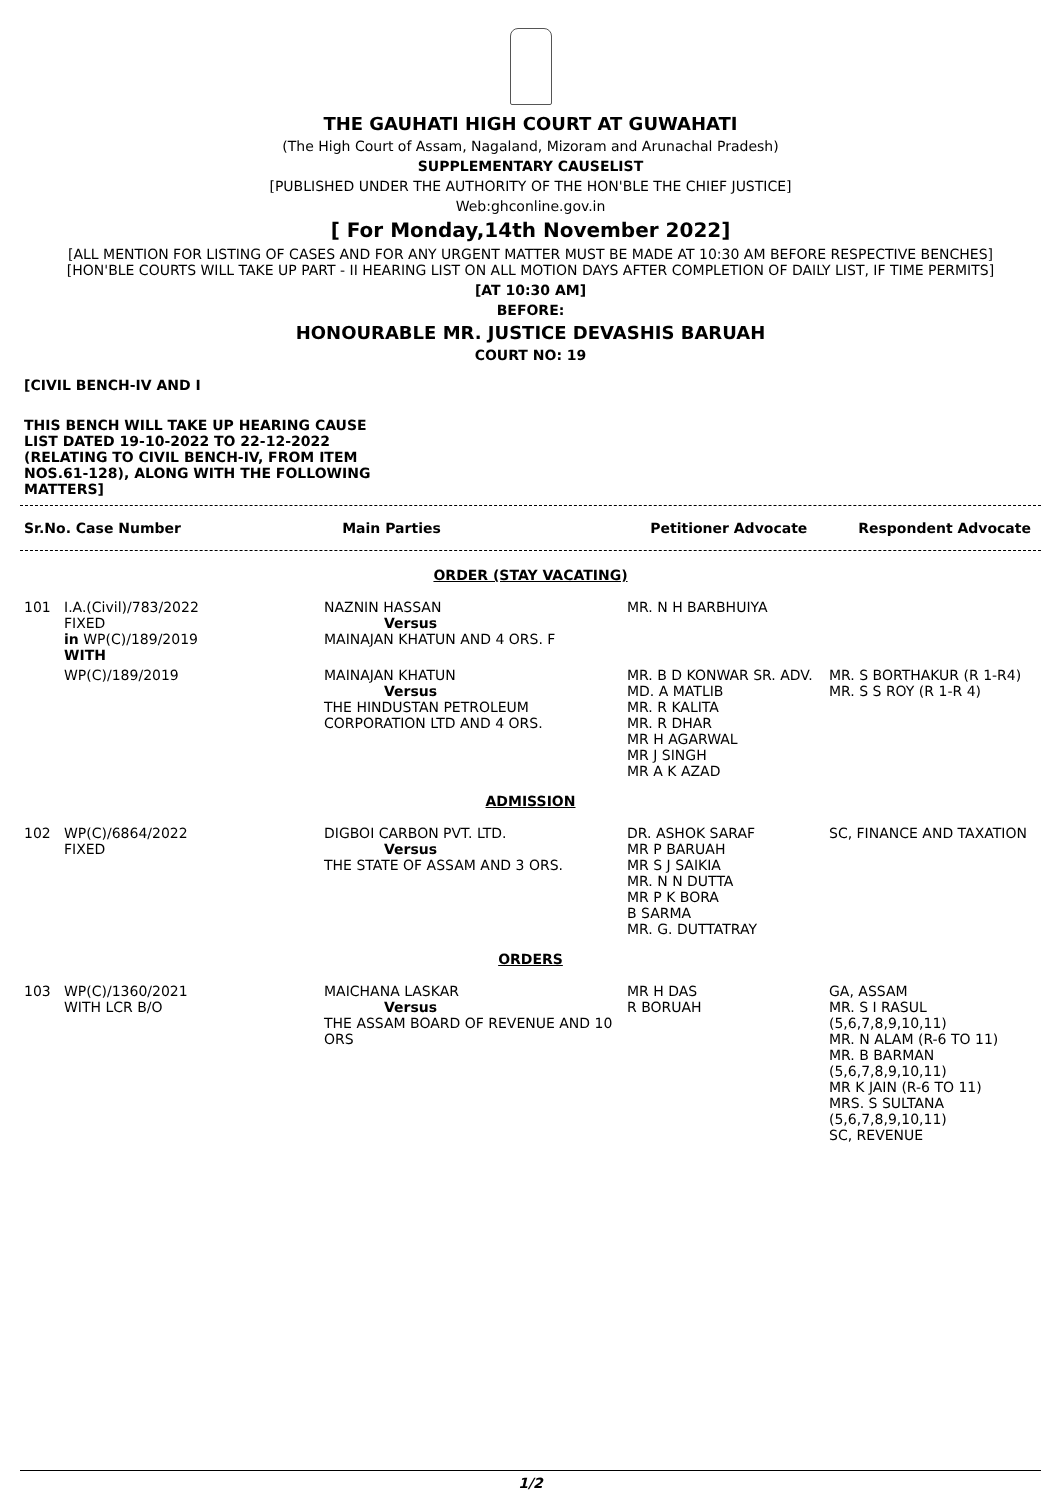THE GAUHATI HIGH COURT AT GUWAHATI
(The High Court of Assam, Nagaland, Mizoram and Arunachal Pradesh)
SUPPLEMENTARY CAUSELIST
[PUBLISHED UNDER THE AUTHORITY OF THE HON'BLE THE CHIEF JUSTICE]
Web:ghconline.gov.in
[ For Monday,14th November 2022]
[ALL MENTION FOR LISTING OF CASES AND FOR ANY URGENT MATTER MUST BE MADE AT 10:30 AM BEFORE RESPECTIVE BENCHES]
[HON'BLE COURTS WILL TAKE UP PART - II HEARING LIST ON ALL MOTION DAYS AFTER COMPLETION OF DAILY LIST, IF TIME PERMITS]
[AT 10:30 AM]
BEFORE:
HONOURABLE MR. JUSTICE DEVASHIS BARUAH
COURT NO: 19
[CIVIL BENCH-IV AND I
THIS BENCH WILL TAKE UP HEARING CAUSE LIST DATED 19-10-2022 TO 22-12-2022 (RELATING TO CIVIL BENCH-IV, FROM ITEM NOS.61-128), ALONG WITH THE FOLLOWING MATTERS]
| Sr.No. Case Number | Main Parties | Petitioner Advocate | Respondent Advocate |
| --- | --- | --- | --- |
| ORDER (STAY VACATING) | | | | |
| 101 | I.A.(Civil)/783/2022 FIXED in WP(C)/189/2019 WITH | NAZNIN HASSAN Versus MAINAJAN KHATUN AND 4 ORS. F | MR. N H BARBHUIYA | |
| | WP(C)/189/2019 | MAINAJAN KHATUN Versus THE HINDUSTAN PETROLEUM CORPORATION LTD AND 4 ORS. | MR. B D KONWAR SR. ADV. MD. A MATLIB MR. R KALITA MR. R DHAR MR H AGARWAL MR J SINGH MR A K AZAD | MR. S BORTHAKUR (R 1-R4) MR. S S ROY (R 1-R 4) |
| ADMISSION | | | | |
| 102 | WP(C)/6864/2022 FIXED | DIGBOI CARBON PVT. LTD. Versus THE STATE OF ASSAM AND 3 ORS. | DR. ASHOK SARAF MR P BARUAH MR S J SAIKIA MR. N N DUTTA MR P K BORA B SARMA MR. G. DUTTATRAY | SC, FINANCE AND TAXATION |
| ORDERS | | | | |
| 103 | WP(C)/1360/2021 WITH LCR B/O | MAICHANA LASKAR Versus THE ASSAM BOARD OF REVENUE AND 10 ORS | MR H DAS R BORUAH | GA, ASSAM MR. S I RASUL (5,6,7,8,9,10,11) MR. N ALAM (R-6 TO 11) MR. B BARMAN (5,6,7,8,9,10,11) MR K JAIN (R-6 TO 11) MRS. S SULTANA (5,6,7,8,9,10,11) SC, REVENUE |
1/2